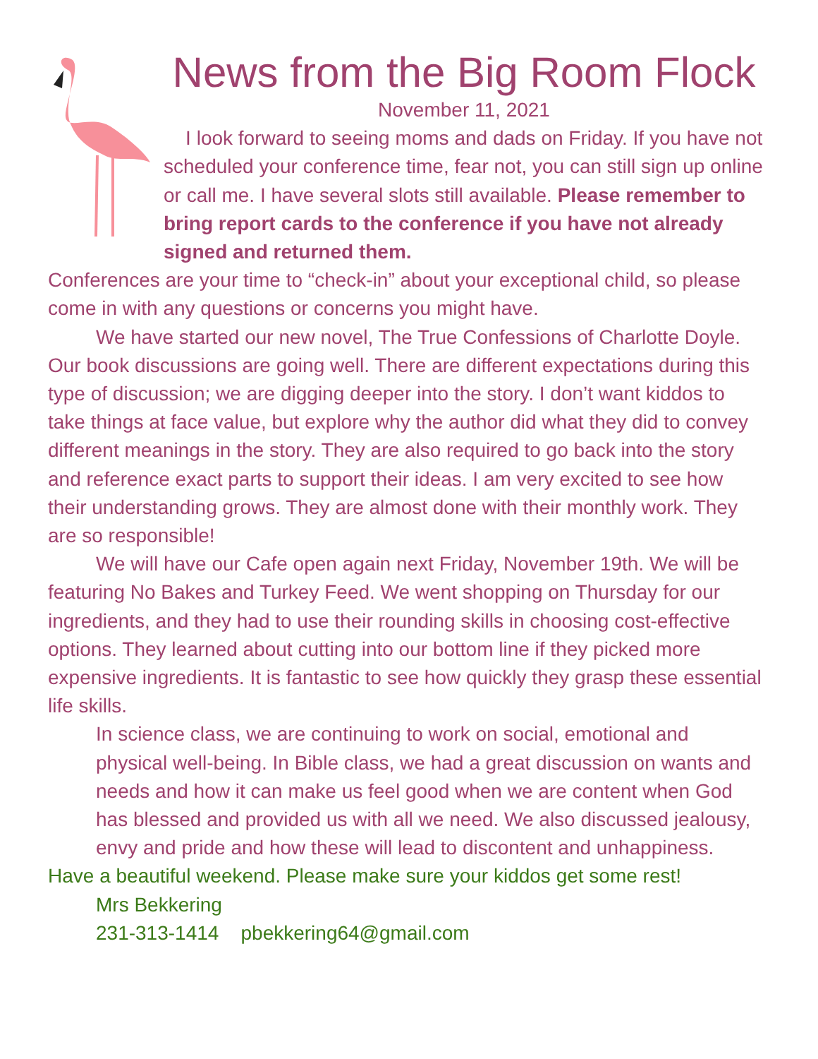News from the Big Room Flock
November 11, 2021
I look forward to seeing moms and dads on Friday. If you have not scheduled your conference time, fear not, you can still sign up online or call me. I have several slots still available. Please remember to bring report cards to the conference if you have not already signed and returned them.
Conferences are your time to “check-in” about your exceptional child, so please come in with any questions or concerns you might have.
We have started our new novel, The True Confessions of Charlotte Doyle. Our book discussions are going well. There are different expectations during this type of discussion; we are digging deeper into the story. I don’t want kiddos to take things at face value, but explore why the author did what they did to convey different meanings in the story. They are also required to go back into the story and reference exact parts to support their ideas. I am very excited to see how their understanding grows. They are almost done with their monthly work. They are so responsible!
We will have our Cafe open again next Friday, November 19th. We will be featuring No Bakes and Turkey Feed. We went shopping on Thursday for our ingredients, and they had to use their rounding skills in choosing cost-effective options. They learned about cutting into our bottom line if they picked more expensive ingredients. It is fantastic to see how quickly they grasp these essential life skills.
In science class, we are continuing to work on social, emotional and physical well-being. In Bible class, we had a great discussion on wants and needs and how it can make us feel good when we are content when God has blessed and provided us with all we need. We also discussed jealousy, envy and pride and how these will lead to discontent and unhappiness.
Have a beautiful weekend. Please make sure your kiddos get some rest!
Mrs Bekkering
231-313-1414 pbekkering64@gmail.com